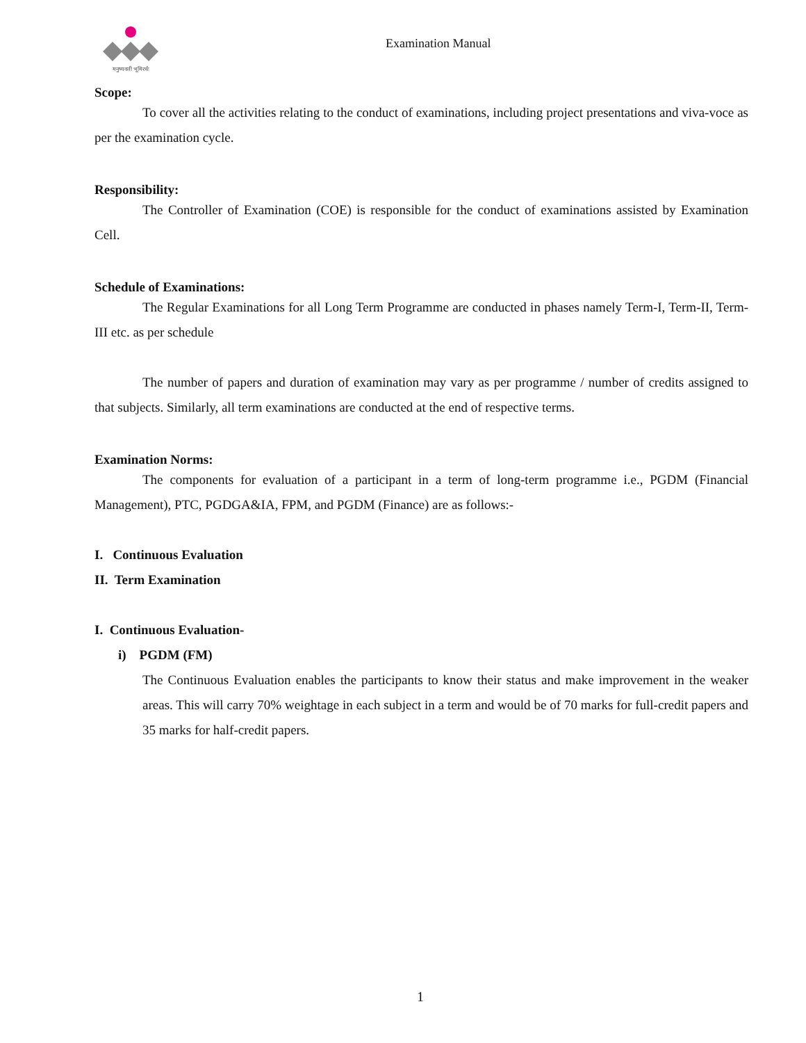मनुष्यवती भूमिरर्थः
Examination Manual
Scope:
To cover all the activities relating to the conduct of examinations, including project presentations and viva-voce as per the examination cycle.
Responsibility:
The Controller of Examination (COE) is responsible for the conduct of examinations assisted by Examination Cell.
Schedule of Examinations:
The Regular Examinations for all Long Term Programme are conducted in phases namely Term-I, Term-II, Term-III etc. as per schedule
The number of papers and duration of examination may vary as per programme / number of credits assigned to that subjects. Similarly, all term examinations are conducted at the end of respective terms.
Examination Norms:
The components for evaluation of a participant in a term of long-term programme i.e., PGDM (Financial Management), PTC, PGDGA&IA, FPM, and PGDM (Finance) are as follows:-
I. Continuous Evaluation
II. Term Examination
I. Continuous Evaluation-
i) PGDM (FM)
The Continuous Evaluation enables the participants to know their status and make improvement in the weaker areas. This will carry 70% weightage in each subject in a term and would be of 70 marks for full-credit papers and 35 marks for half-credit papers.
1